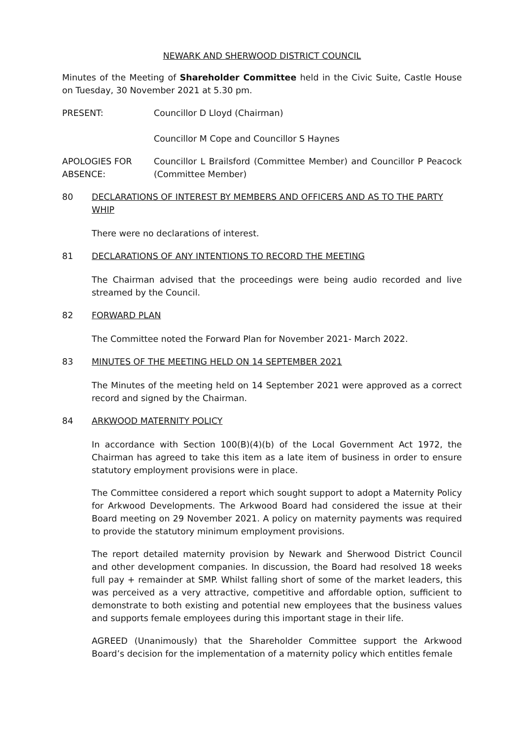NEWARK AND SHERWOOD DISTRICT COUNCIL
Minutes of the Meeting of Shareholder Committee held in the Civic Suite, Castle House on Tuesday, 30 November 2021 at 5.30 pm.
PRESENT: Councillor D Lloyd (Chairman)
Councillor M Cope and Councillor S Haynes
APOLOGIES FOR ABSENCE:
Councillor L Brailsford (Committee Member) and Councillor P Peacock (Committee Member)
80 DECLARATIONS OF INTEREST BY MEMBERS AND OFFICERS AND AS TO THE PARTY WHIP
There were no declarations of interest.
81 DECLARATIONS OF ANY INTENTIONS TO RECORD THE MEETING
The Chairman advised that the proceedings were being audio recorded and live streamed by the Council.
82 FORWARD PLAN
The Committee noted the Forward Plan for November 2021- March 2022.
83 MINUTES OF THE MEETING HELD ON 14 SEPTEMBER 2021
The Minutes of the meeting held on 14 September 2021 were approved as a correct record and signed by the Chairman.
84 ARKWOOD MATERNITY POLICY
In accordance with Section 100(B)(4)(b) of the Local Government Act 1972, the Chairman has agreed to take this item as a late item of business in order to ensure statutory employment provisions were in place.
The Committee considered a report which sought support to adopt a Maternity Policy for Arkwood Developments. The Arkwood Board had considered the issue at their Board meeting on 29 November 2021. A policy on maternity payments was required to provide the statutory minimum employment provisions.
The report detailed maternity provision by Newark and Sherwood District Council and other development companies. In discussion, the Board had resolved 18 weeks full pay + remainder at SMP. Whilst falling short of some of the market leaders, this was perceived as a very attractive, competitive and affordable option, sufficient to demonstrate to both existing and potential new employees that the business values and supports female employees during this important stage in their life.
AGREED (Unanimously) that the Shareholder Committee support the Arkwood Board’s decision for the implementation of a maternity policy which entitles female